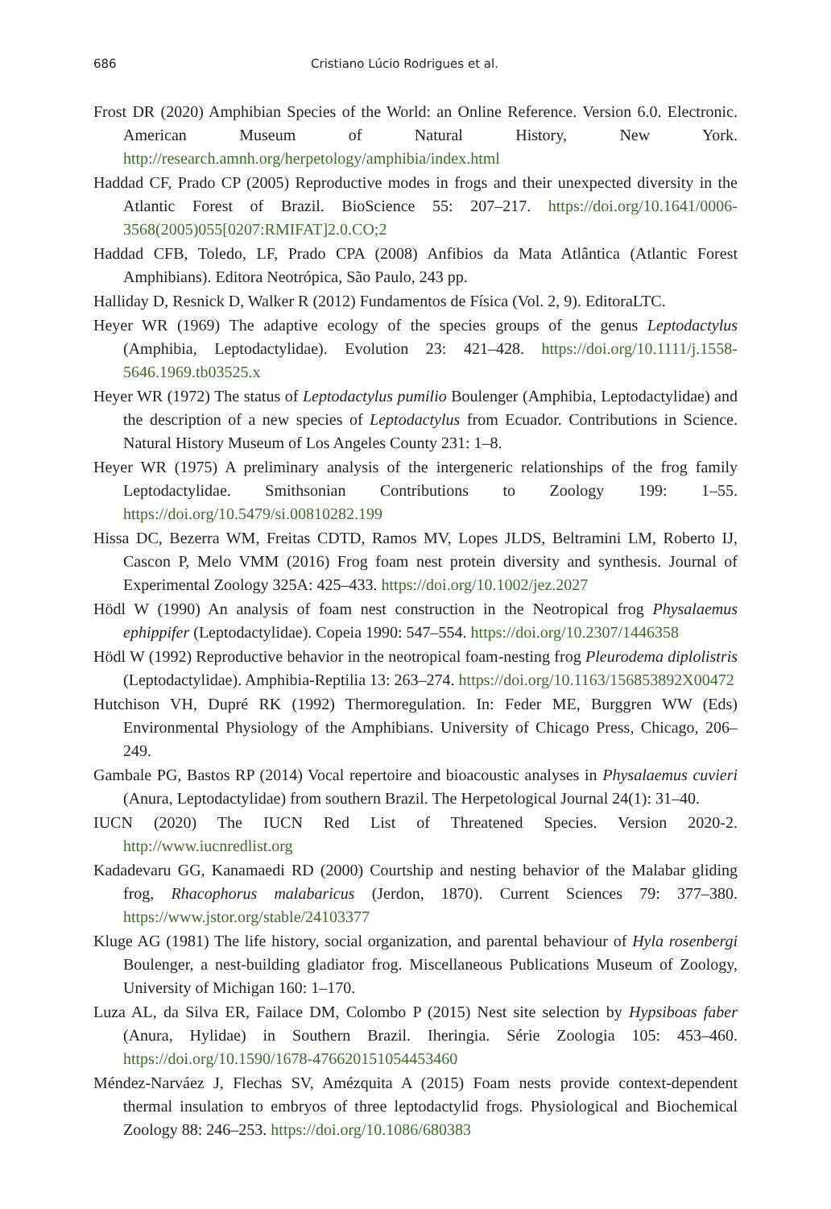686 Cristiano Lúcio Rodrigues et al.
Frost DR (2020) Amphibian Species of the World: an Online Reference. Version 6.0. Electronic. American Museum of Natural History, New York. http://research.amnh.org/herpetology/amphibia/index.html
Haddad CF, Prado CP (2005) Reproductive modes in frogs and their unexpected diversity in the Atlantic Forest of Brazil. BioScience 55: 207–217. https://doi.org/10.1641/0006-3568(2005)055[0207:RMIFAT]2.0.CO;2
Haddad CFB, Toledo, LF, Prado CPA (2008) Anfibios da Mata Atlântica (Atlantic Forest Amphibians). Editora Neotrópica, São Paulo, 243 pp.
Halliday D, Resnick D, Walker R (2012) Fundamentos de Física (Vol. 2, 9). EditoraLTC.
Heyer WR (1969) The adaptive ecology of the species groups of the genus Leptodactylus (Amphibia, Leptodactylidae). Evolution 23: 421–428. https://doi.org/10.1111/j.1558-5646.1969.tb03525.x
Heyer WR (1972) The status of Leptodactylus pumilio Boulenger (Amphibia, Leptodactylidae) and the description of a new species of Leptodactylus from Ecuador. Contributions in Science. Natural History Museum of Los Angeles County 231: 1–8.
Heyer WR (1975) A preliminary analysis of the intergeneric relationships of the frog family Leptodactylidae. Smithsonian Contributions to Zoology 199: 1–55. https://doi.org/10.5479/si.00810282.199
Hissa DC, Bezerra WM, Freitas CDTD, Ramos MV, Lopes JLDS, Beltramini LM, Roberto IJ, Cascon P, Melo VMM (2016) Frog foam nest protein diversity and synthesis. Journal of Experimental Zoology 325A: 425–433. https://doi.org/10.1002/jez.2027
Hödl W (1990) An analysis of foam nest construction in the Neotropical frog Physalaemus ephippifer (Leptodactylidae). Copeia 1990: 547–554. https://doi.org/10.2307/1446358
Hödl W (1992) Reproductive behavior in the neotropical foam-nesting frog Pleurodema diplolistris (Leptodactylidae). Amphibia-Reptilia 13: 263–274. https://doi.org/10.1163/156853892X00472
Hutchison VH, Dupré RK (1992) Thermoregulation. In: Feder ME, Burggren WW (Eds) Environmental Physiology of the Amphibians. University of Chicago Press, Chicago, 206–249.
Gambale PG, Bastos RP (2014) Vocal repertoire and bioacoustic analyses in Physalaemus cuvieri (Anura, Leptodactylidae) from southern Brazil. The Herpetological Journal 24(1): 31–40.
IUCN (2020) The IUCN Red List of Threatened Species. Version 2020-2. http://www.iucnredlist.org
Kadadevaru GG, Kanamaedi RD (2000) Courtship and nesting behavior of the Malabar gliding frog, Rhacophorus malabaricus (Jerdon, 1870). Current Sciences 79: 377–380. https://www.jstor.org/stable/24103377
Kluge AG (1981) The life history, social organization, and parental behaviour of Hyla rosenbergi Boulenger, a nest-building gladiator frog. Miscellaneous Publications Museum of Zoology, University of Michigan 160: 1–170.
Luza AL, da Silva ER, Failace DM, Colombo P (2015) Nest site selection by Hypsiboas faber (Anura, Hylidae) in Southern Brazil. Iheringia. Série Zoologia 105: 453–460. https://doi.org/10.1590/1678-476620151054453460
Méndez-Narváez J, Flechas SV, Amézquita A (2015) Foam nests provide context-dependent thermal insulation to embryos of three leptodactylid frogs. Physiological and Biochemical Zoology 88: 246–253. https://doi.org/10.1086/680383